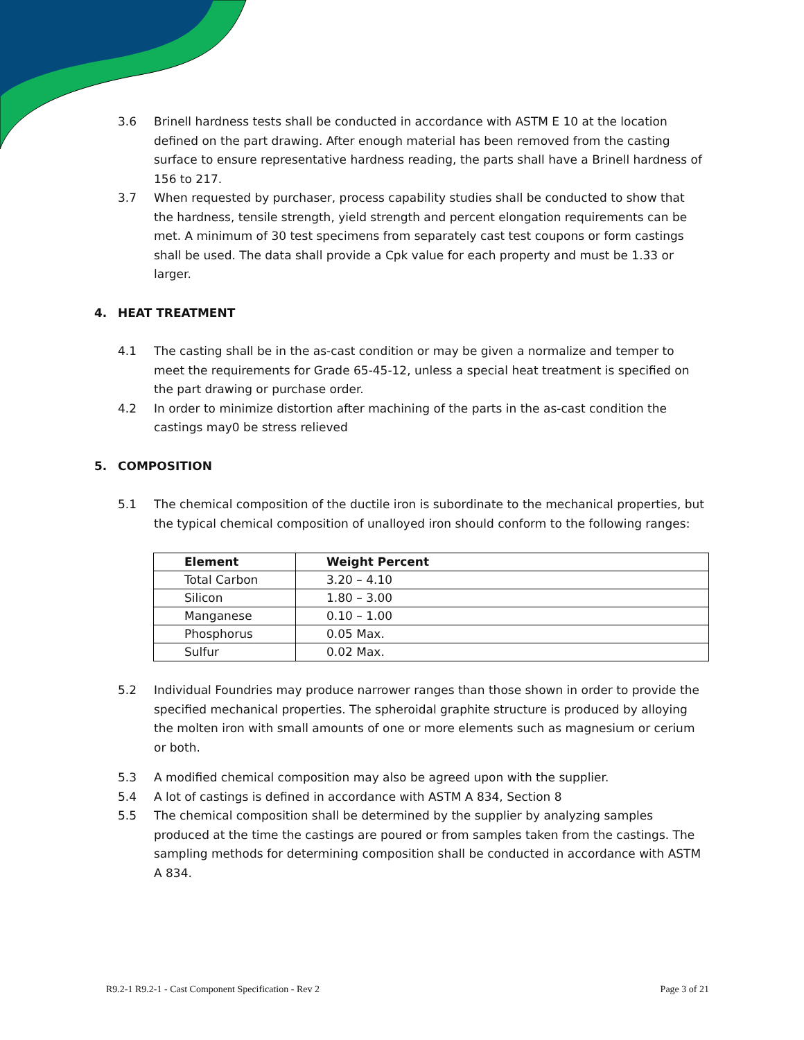3.6 Brinell hardness tests shall be conducted in accordance with ASTM E 10 at the location defined on the part drawing. After enough material has been removed from the casting surface to ensure representative hardness reading, the parts shall have a Brinell hardness of 156 to 217.
3.7 When requested by purchaser, process capability studies shall be conducted to show that the hardness, tensile strength, yield strength and percent elongation requirements can be met. A minimum of 30 test specimens from separately cast test coupons or form castings shall be used. The data shall provide a Cpk value for each property and must be 1.33 or larger.
4. HEAT TREATMENT
4.1 The casting shall be in the as-cast condition or may be given a normalize and temper to meet the requirements for Grade 65-45-12, unless a special heat treatment is specified on the part drawing or purchase order.
4.2 In order to minimize distortion after machining of the parts in the as-cast condition the castings may0 be stress relieved
5. COMPOSITION
5.1 The chemical composition of the ductile iron is subordinate to the mechanical properties, but the typical chemical composition of unalloyed iron should conform to the following ranges:
| Element | Weight Percent |
| --- | --- |
| Total Carbon | 3.20 – 4.10 |
| Silicon | 1.80 – 3.00 |
| Manganese | 0.10 – 1.00 |
| Phosphorus | 0.05 Max. |
| Sulfur | 0.02 Max. |
5.2 Individual Foundries may produce narrower ranges than those shown in order to provide the specified mechanical properties. The spheroidal graphite structure is produced by alloying the molten iron with small amounts of one or more elements such as magnesium or cerium or both.
5.3 A modified chemical composition may also be agreed upon with the supplier.
5.4 A lot of castings is defined in accordance with ASTM A 834, Section 8
5.5 The chemical composition shall be determined by the supplier by analyzing samples produced at the time the castings are poured or from samples taken from the castings. The sampling methods for determining composition shall be conducted in accordance with ASTM A 834.
R9.2-1 R9.2-1 - Cast Component Specification - Rev 2 Page 3 of 21